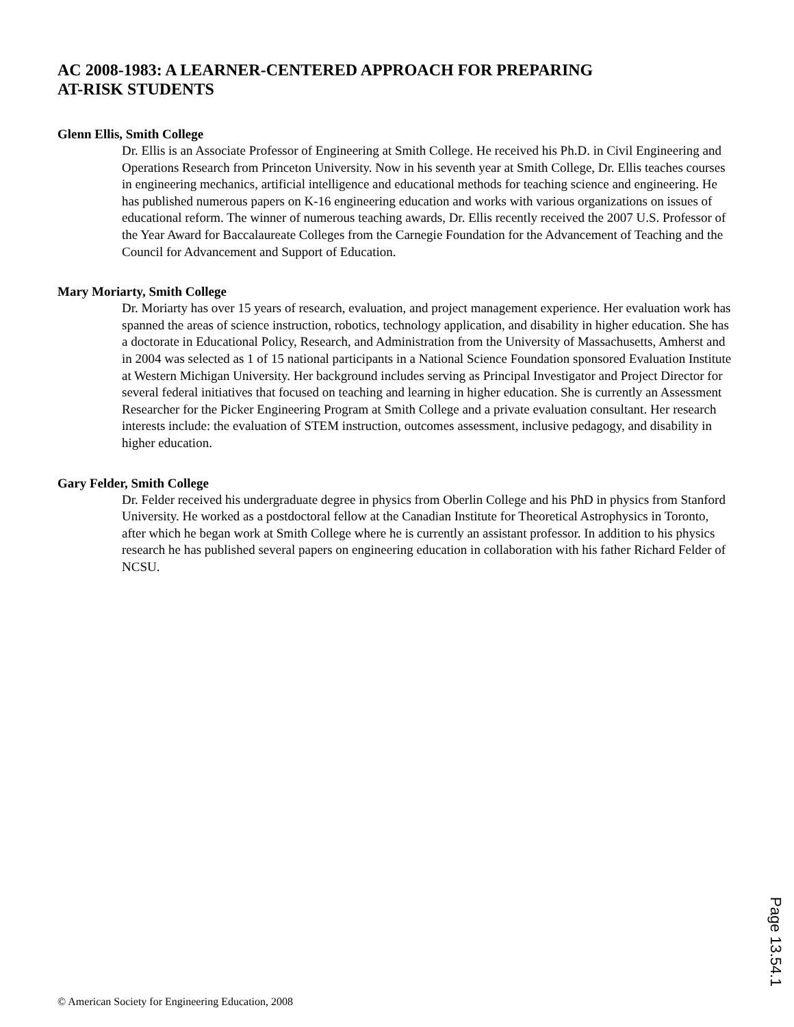AC 2008-1983: A LEARNER-CENTERED APPROACH FOR PREPARING
AT-RISK STUDENTS
Glenn Ellis, Smith College
Dr. Ellis is an Associate Professor of Engineering at Smith College. He received his Ph.D. in Civil Engineering and Operations Research from Princeton University. Now in his seventh year at Smith College, Dr. Ellis teaches courses in engineering mechanics, artificial intelligence and educational methods for teaching science and engineering. He has published numerous papers on K-16 engineering education and works with various organizations on issues of educational reform. The winner of numerous teaching awards, Dr. Ellis recently received the 2007 U.S. Professor of the Year Award for Baccalaureate Colleges from the Carnegie Foundation for the Advancement of Teaching and the Council for Advancement and Support of Education.
Mary Moriarty, Smith College
Dr. Moriarty has over 15 years of research, evaluation, and project management experience. Her evaluation work has spanned the areas of science instruction, robotics, technology application, and disability in higher education. She has a doctorate in Educational Policy, Research, and Administration from the University of Massachusetts, Amherst and in 2004 was selected as 1 of 15 national participants in a National Science Foundation sponsored Evaluation Institute at Western Michigan University. Her background includes serving as Principal Investigator and Project Director for several federal initiatives that focused on teaching and learning in higher education. She is currently an Assessment Researcher for the Picker Engineering Program at Smith College and a private evaluation consultant. Her research interests include: the evaluation of STEM instruction, outcomes assessment, inclusive pedagogy, and disability in higher education.
Gary Felder, Smith College
Dr. Felder received his undergraduate degree in physics from Oberlin College and his PhD in physics from Stanford University. He worked as a postdoctoral fellow at the Canadian Institute for Theoretical Astrophysics in Toronto, after which he began work at Smith College where he is currently an assistant professor. In addition to his physics research he has published several papers on engineering education in collaboration with his father Richard Felder of NCSU.
Page 13.54.1
© American Society for Engineering Education, 2008